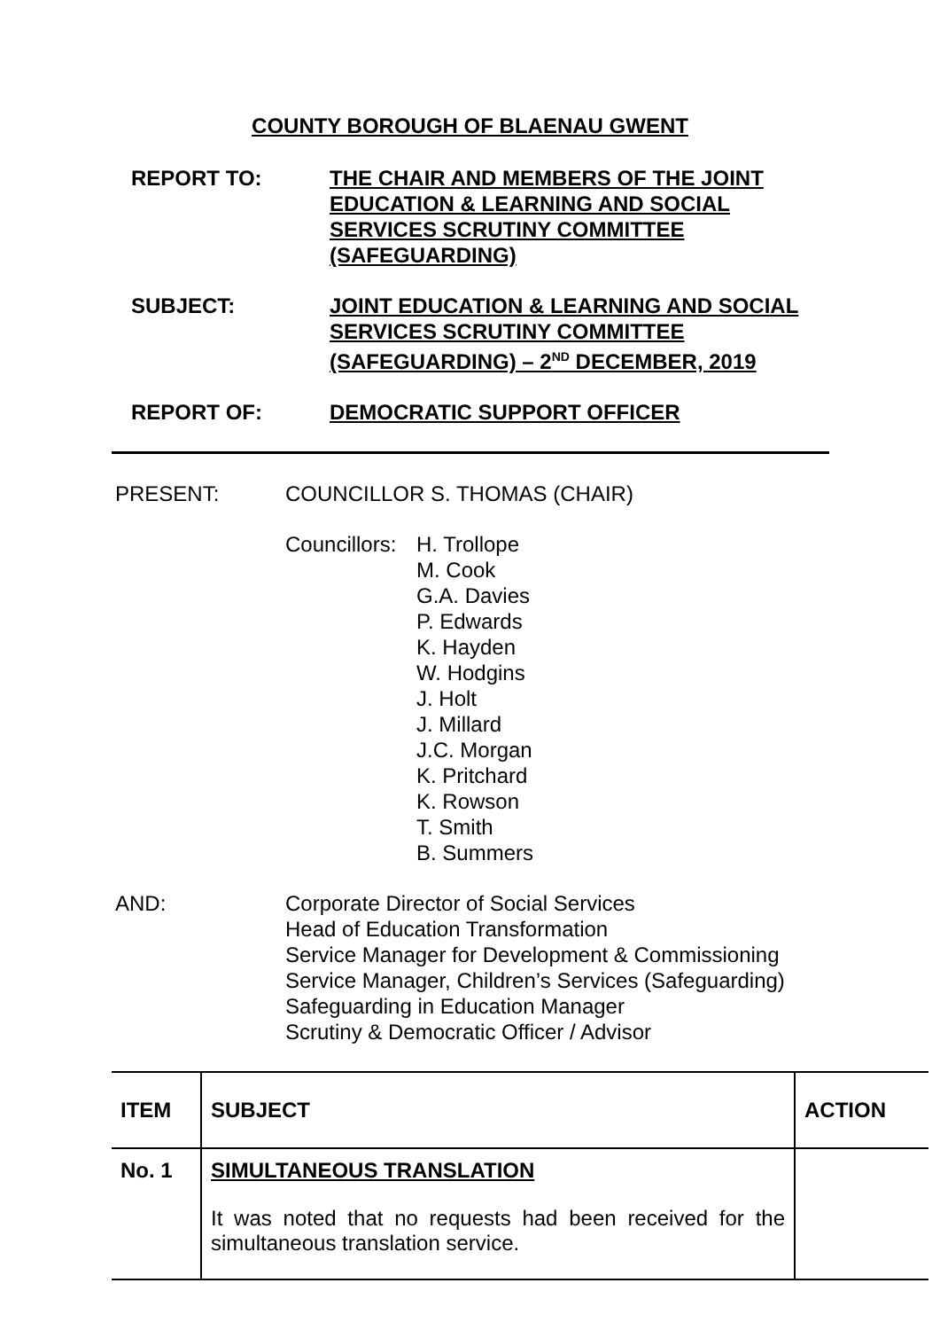COUNTY BOROUGH OF BLAENAU GWENT
REPORT TO: THE CHAIR AND MEMBERS OF THE JOINT EDUCATION & LEARNING AND SOCIAL SERVICES SCRUTINY COMMITTEE (SAFEGUARDING)
SUBJECT: JOINT EDUCATION & LEARNING AND SOCIAL SERVICES SCRUTINY COMMITTEE (SAFEGUARDING) – 2<sup>ND</sup> DECEMBER, 2019
REPORT OF: DEMOCRATIC SUPPORT OFFICER
PRESENT: COUNCILLOR S. THOMAS (CHAIR)
Councillors:
H. Trollope
M. Cook
G.A. Davies
P. Edwards
K. Hayden
W. Hodgins
J. Holt
J. Millard
J.C. Morgan
K. Pritchard
K. Rowson
T. Smith
B. Summers
AND: Corporate Director of Social Services
Head of Education Transformation
Service Manager for Development & Commissioning
Service Manager, Children’s Services (Safeguarding)
Safeguarding in Education Manager
Scrutiny & Democratic Officer / Advisor
| ITEM | SUBJECT | ACTION |
| --- | --- | --- |
| No. 1 | SIMULTANEOUS TRANSLATION It was noted that no requests had been received for the simultaneous translation service. | |